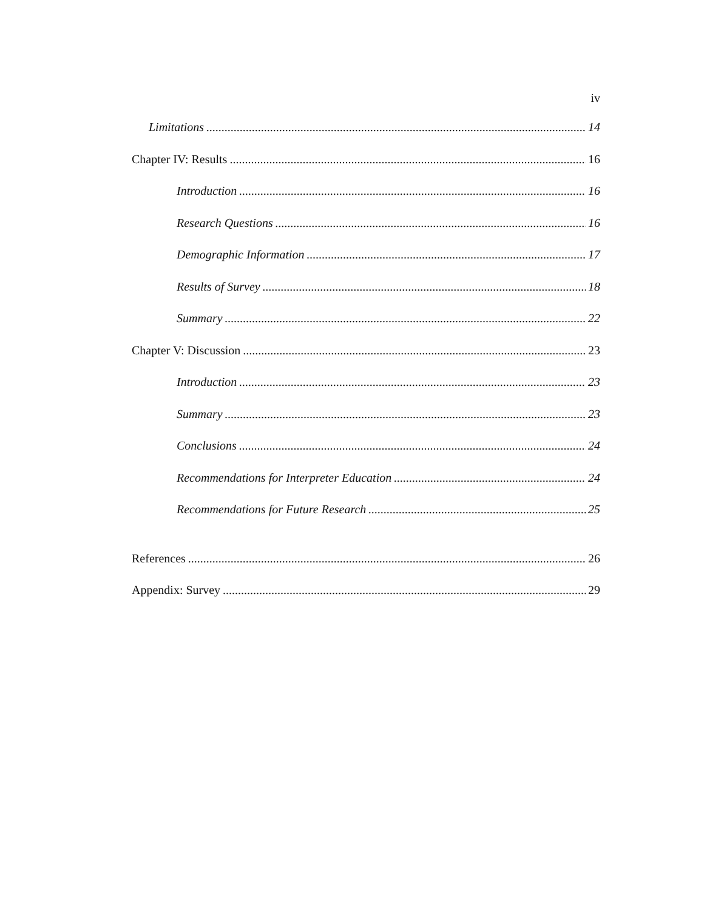iv
Limitations 14
Chapter IV: Results 16
Introduction 16
Research Questions 16
Demographic Information 17
Results of Survey 18
Summary 22
Chapter V: Discussion 23
Introduction 23
Summary 23
Conclusions 24
Recommendations for Interpreter Education 24
Recommendations for Future Research 25
References 26
Appendix: Survey 29